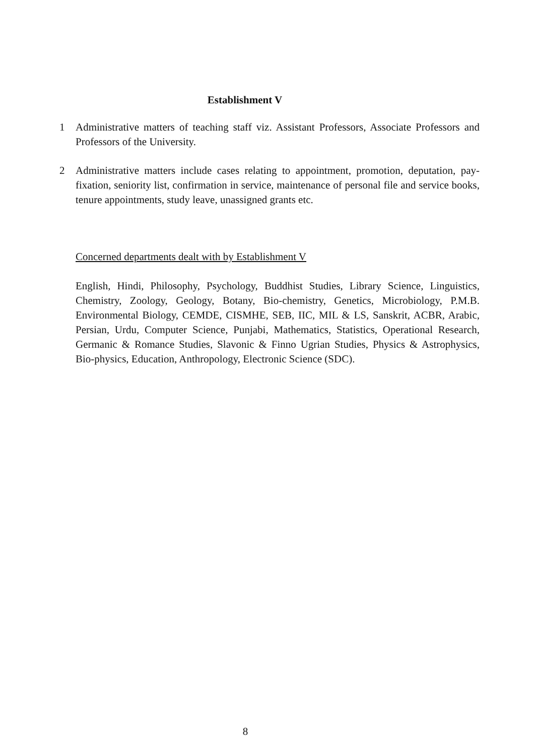Establishment V
1 Administrative matters of teaching staff viz. Assistant Professors, Associate Professors and Professors of the University.
2 Administrative matters include cases relating to appointment, promotion, deputation, pay-fixation, seniority list, confirmation in service, maintenance of personal file and service books, tenure appointments, study leave, unassigned grants etc.
Concerned departments dealt with by Establishment V
English, Hindi, Philosophy, Psychology, Buddhist Studies, Library Science, Linguistics, Chemistry, Zoology, Geology, Botany, Bio-chemistry, Genetics, Microbiology, P.M.B. Environmental Biology, CEMDE, CISMHE, SEB, IIC, MIL & LS, Sanskrit, ACBR, Arabic, Persian, Urdu, Computer Science, Punjabi, Mathematics, Statistics, Operational Research, Germanic & Romance Studies, Slavonic & Finno Ugrian Studies, Physics & Astrophysics, Bio-physics, Education, Anthropology, Electronic Science (SDC).
8